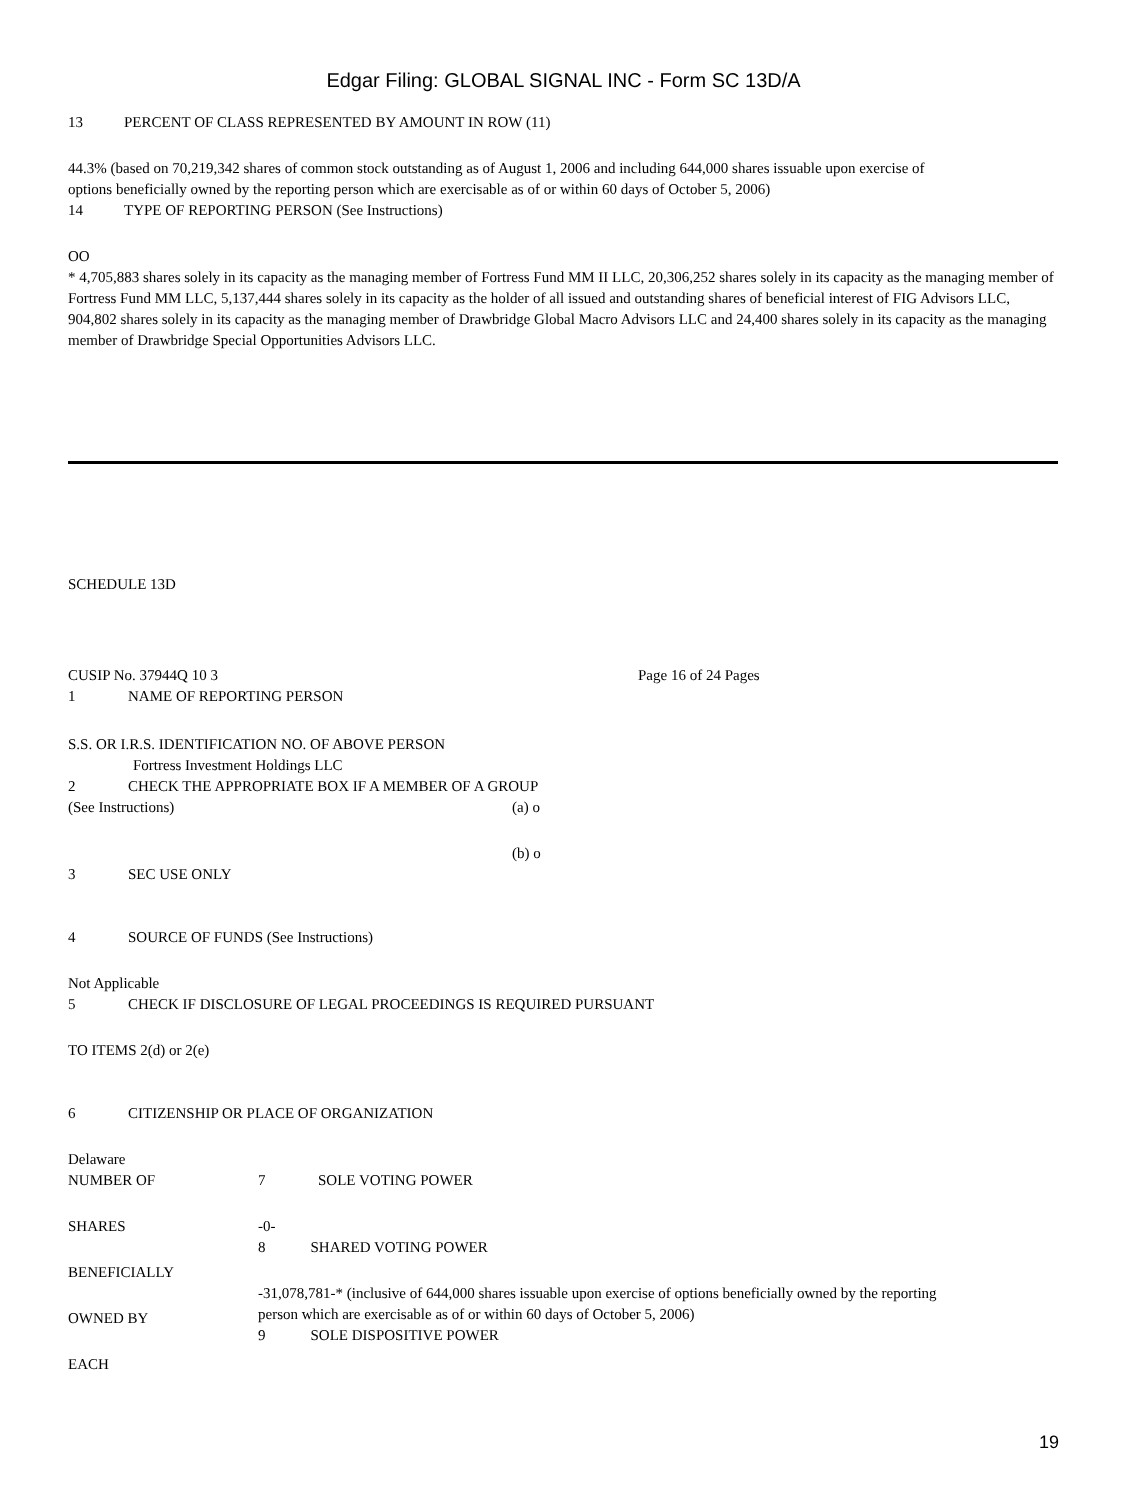Edgar Filing: GLOBAL SIGNAL INC - Form SC 13D/A
13 PERCENT OF CLASS REPRESENTED BY AMOUNT IN ROW (11)
44.3% (based on 70,219,342 shares of common stock outstanding as of August 1, 2006 and including 644,000 shares issuable upon exercise of options beneficially owned by the reporting person which are exercisable as of or within 60 days of October 5, 2006)
14 TYPE OF REPORTING PERSON (See Instructions)
OO
* 4,705,883 shares solely in its capacity as the managing member of Fortress Fund MM II LLC, 20,306,252 shares solely in its capacity as the managing member of Fortress Fund MM LLC, 5,137,444 shares solely in its capacity as the holder of all issued and outstanding shares of beneficial interest of FIG Advisors LLC, 904,802 shares solely in its capacity as the managing member of Drawbridge Global Macro Advisors LLC and 24,400 shares solely in its capacity as the managing member of Drawbridge Special Opportunities Advisors LLC.
SCHEDULE 13D
CUSIP No. 37944Q 10 3 Page 16 of 24 Pages
1 NAME OF REPORTING PERSON
S.S. OR I.R.S. IDENTIFICATION NO. OF ABOVE PERSON
Fortress Investment Holdings LLC
2 CHECK THE APPROPRIATE BOX IF A MEMBER OF A GROUP
(See Instructions) (a) o
(b) o
3 SEC USE ONLY
4 SOURCE OF FUNDS (See Instructions)
Not Applicable
5 CHECK IF DISCLOSURE OF LEGAL PROCEEDINGS IS REQUIRED PURSUANT
TO ITEMS 2(d) or 2(e)
6 CITIZENSHIP OR PLACE OF ORGANIZATION
Delaware
NUMBER OF 7 SOLE VOTING POWER
SHARES -0-
8 SHARED VOTING POWER
BENEFICIALLY
OWNED BY -31,078,781-* (inclusive of 644,000 shares issuable upon exercise of options beneficially owned by the reporting person which are exercisable as of or within 60 days of October 5, 2006)
9 SOLE DISPOSITIVE POWER
EACH
19